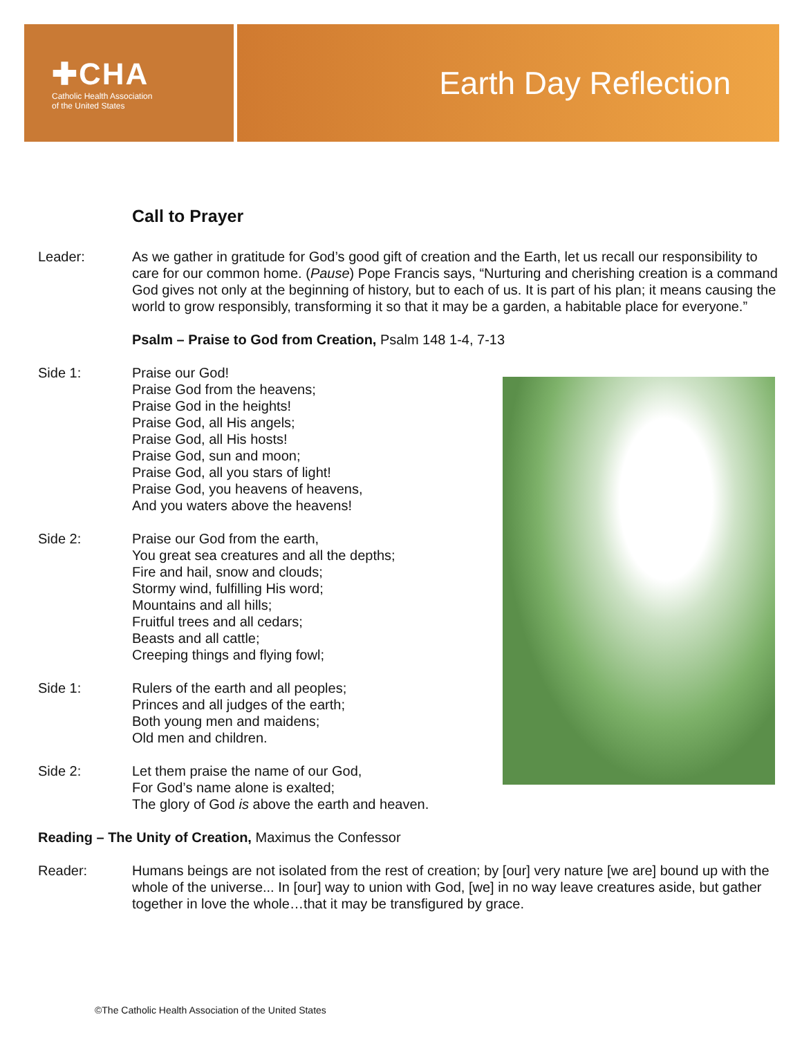✚CHA
Catholic Health Association
of the United States
Earth Day Reflection
Call to Prayer
Leader: As we gather in gratitude for God’s good gift of creation and the Earth, let us recall our responsibility to care for our common home. (Pause) Pope Francis says, “Nurturing and cherishing creation is a command God gives not only at the beginning of history, but to each of us. It is part of his plan; it means causing the world to grow responsibly, transforming it so that it may be a garden, a habitable place for everyone.”
Psalm – Praise to God from Creation, Psalm 148 1-4, 7-13
Side 1: Praise our God!
Praise God from the heavens;
Praise God in the heights!
Praise God, all His angels;
Praise God, all His hosts!
Praise God, sun and moon;
Praise God, all you stars of light!
Praise God, you heavens of heavens,
And you waters above the heavens!
Side 2: Praise our God from the earth,
You great sea creatures and all the depths;
Fire and hail, snow and clouds;
Stormy wind, fulfilling His word;
Mountains and all hills;
Fruitful trees and all cedars;
Beasts and all cattle;
Creeping things and flying fowl;
Side 1: Rulers of the earth and all peoples;
Princes and all judges of the earth;
Both young men and maidens;
Old men and children.
Side 2: Let them praise the name of our God,
For God’s name alone is exalted;
The glory of God is above the earth and heaven.
Reading – The Unity of Creation, Maximus the Confessor
Reader: Humans beings are not isolated from the rest of creation; by [our] very nature [we are] bound up with the whole of the universe... In [our] way to union with God, [we] in no way leave creatures aside, but gather together in love the whole…that it may be transfigured by grace.
©The Catholic Health Association of the United States